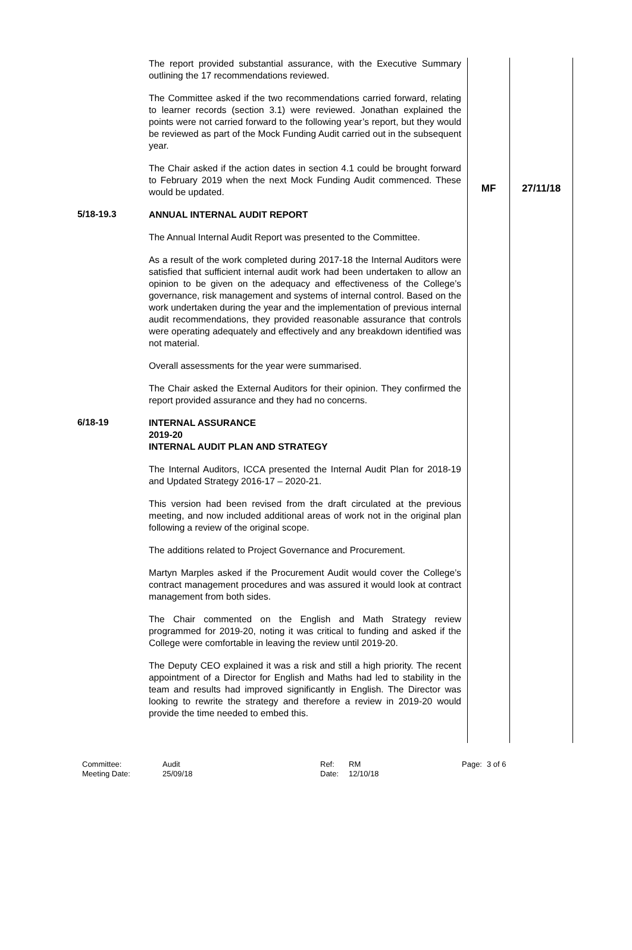| | The report provided substantial assurance, with the Executive Summary outlining the 17 recommendations reviewed. The Committee asked if the two recommendations carried forward, relating to learner records (section 3.1) were reviewed. Jonathan explained the points were not carried forward to the following year’s report, but they would be reviewed as part of the Mock Funding Audit carried out in the subsequent year. The Chair asked if the action dates in section 4.1 could be brought forward to February 2019 when the next Mock Funding Audit commenced. These would be updated. | MF | 27/11/18 |
| 5/18-19.3 | ANNUAL INTERNAL AUDIT REPORT The Annual Internal Audit Report was presented to the Committee. As a result of the work completed during 2017-18 the Internal Auditors were satisfied that sufficient internal audit work had been undertaken to allow an opinion to be given on the adequacy and effectiveness of the College’s governance, risk management and systems of internal control. Based on the work undertaken during the year and the implementation of previous internal audit recommendations, they provided reasonable assurance that controls were operating adequately and effectively and any breakdown identified was not material. Overall assessments for the year were summarised. The Chair asked the External Auditors for their opinion. They confirmed the report provided assurance and they had no concerns. | | |
| 6/18-19 | INTERNAL ASSURANCE 2019-20 INTERNAL AUDIT PLAN AND STRATEGY The Internal Auditors, ICCA presented the Internal Audit Plan for 2018-19 and Updated Strategy 2016-17 – 2020-21. This version had been revised from the draft circulated at the previous meeting, and now included additional areas of work not in the original plan following a review of the original scope. The additions related to Project Governance and Procurement. Martyn Marples asked if the Procurement Audit would cover the College’s contract management procedures and was assured it would look at contract management from both sides. The Chair commented on the English and Math Strategy review programmed for 2019-20, noting it was critical to funding and asked if the College were comfortable in leaving the review until 2019-20. The Deputy CEO explained it was a risk and still a high priority. The recent appointment of a Director for English and Maths had led to stability in the team and results had improved significantly in English. The Director was looking to rewrite the strategy and therefore a review in 2019-20 would provide the time needed to embed this. | | |
Committee:
Meeting Date:
Audit
25/09/18
Ref:
Date:
RM
12/10/18
Page: 3 of 6